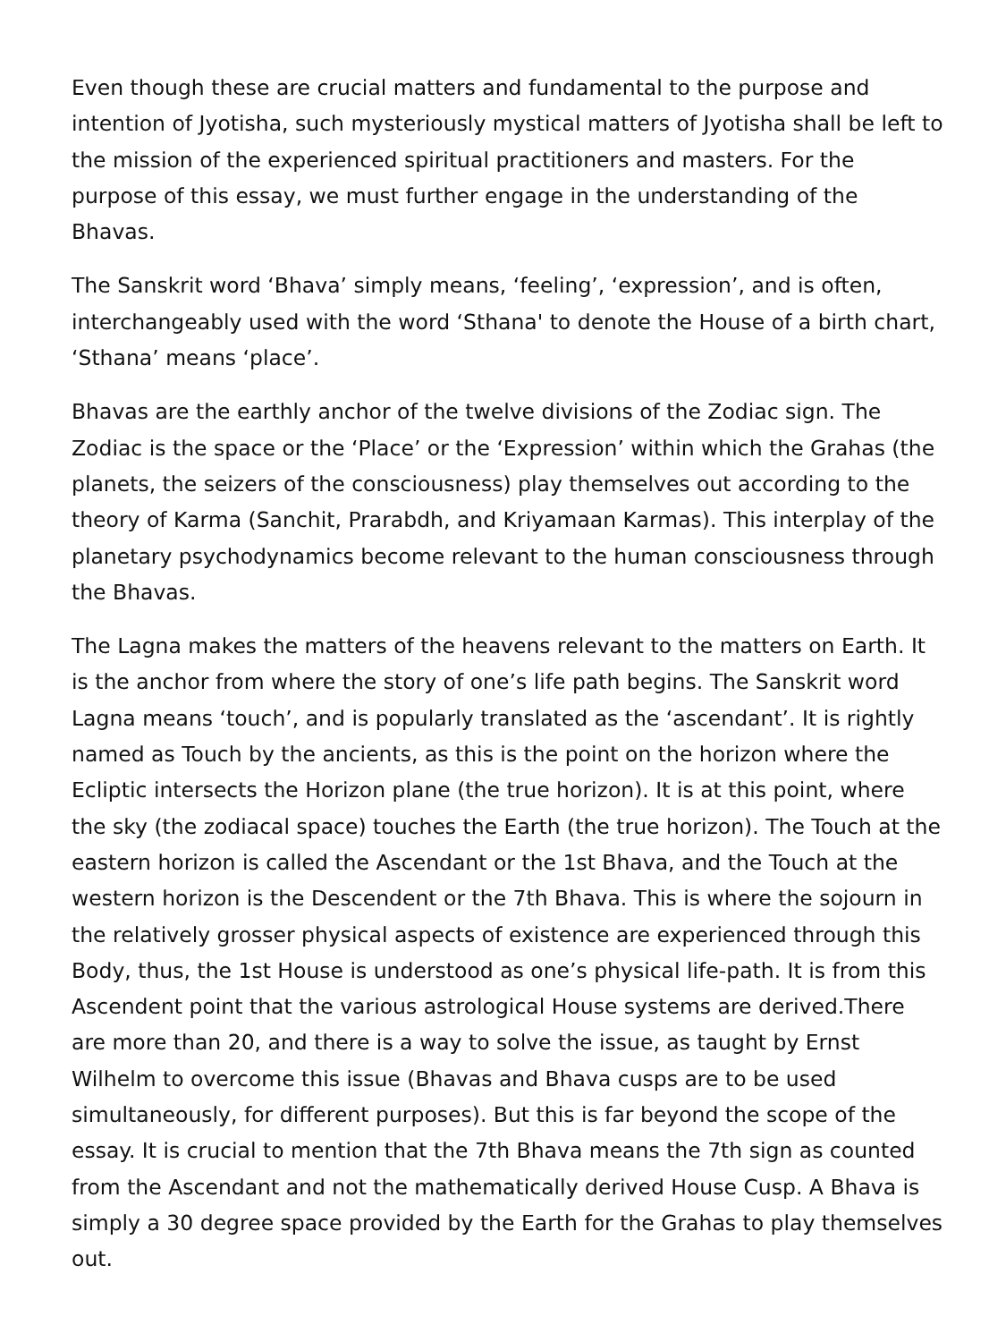Even though these are crucial matters and fundamental to the purpose and intention of Jyotisha, such mysteriously mystical matters of Jyotisha shall be left to the mission of the experienced spiritual practitioners and masters. For the purpose of this essay, we must further engage in the understanding of the Bhavas.
The Sanskrit word ‘Bhava’ simply means, ‘feeling’, ‘expression’, and is often, interchangeably used with the word ‘Sthana' to denote the House of a birth chart, ‘Sthana’ means ‘place’.
Bhavas are the earthly anchor of the twelve divisions of the Zodiac sign. The Zodiac is the space or the ‘Place’ or the ‘Expression’ within which the Grahas (the planets, the seizers of the consciousness) play themselves out according to the theory of Karma (Sanchit, Prarabdh, and Kriyamaan Karmas). This interplay of the planetary psychodynamics become relevant to the human consciousness through the Bhavas.
The Lagna makes the matters of the heavens relevant to the matters on Earth. It is the anchor from where the story of one’s life path begins. The Sanskrit word Lagna means ‘touch’, and is popularly translated as the ‘ascendant’. It is rightly named as Touch by the ancients, as this is the point on the horizon where the Ecliptic intersects the Horizon plane (the true horizon). It is at this point, where the sky (the zodiacal space) touches the Earth (the true horizon). The Touch at the eastern horizon is called the Ascendant or the 1st Bhava, and the Touch at the western horizon is the Descendent or the 7th Bhava. This is where the sojourn in the relatively grosser physical aspects of existence are experienced through this Body, thus, the 1st House is understood as one’s physical life-path. It is from this Ascendent point that the various astrological House systems are derived.There are more than 20, and there is a way to solve the issue, as taught by Ernst Wilhelm to overcome this issue (Bhavas and Bhava cusps are to be used simultaneously, for different purposes). But this is far beyond the scope of the essay. It is crucial to mention that the 7th Bhava means the 7th sign as counted from the Ascendant and not the mathematically derived House Cusp. A Bhava is simply a 30 degree space provided by the Earth for the Grahas to play themselves out.